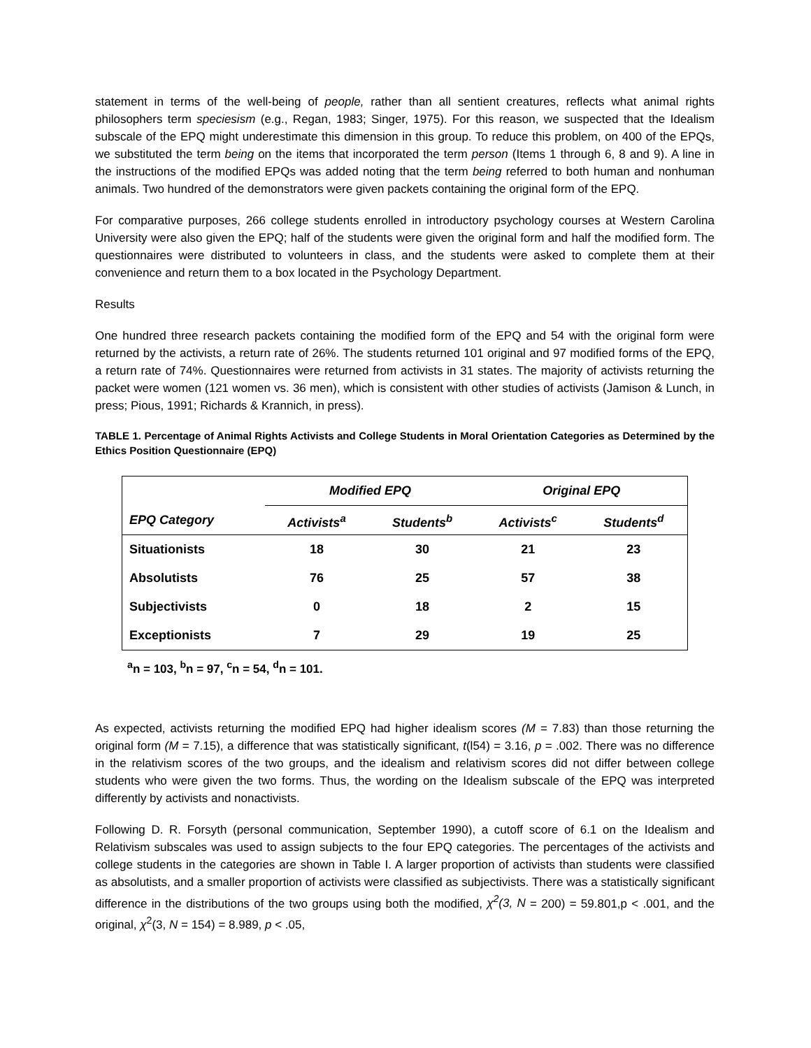statement in terms of the well-being of people, rather than all sentient creatures, reflects what animal rights philosophers term speciesism (e.g., Regan, 1983; Singer, 1975). For this reason, we suspected that the Idealism subscale of the EPQ might underestimate this dimension in this group. To reduce this problem, on 400 of the EPQs, we substituted the term being on the items that incorporated the term person (Items 1 through 6, 8 and 9). A line in the instructions of the modified EPQs was added noting that the term being referred to both human and nonhuman animals. Two hundred of the demonstrators were given packets containing the original form of the EPQ.
For comparative purposes, 266 college students enrolled in introductory psychology courses at Western Carolina University were also given the EPQ; half of the students were given the original form and half the modified form. The questionnaires were distributed to volunteers in class, and the students were asked to complete them at their convenience and return them to a box located in the Psychology Department.
Results
One hundred three research packets containing the modified form of the EPQ and 54 with the original form were returned by the activists, a return rate of 26%. The students returned 101 original and 97 modified forms of the EPQ, a return rate of 74%. Questionnaires were returned from activists in 31 states. The majority of activists returning the packet were women (121 women vs. 36 men), which is consistent with other studies of activists (Jamison & Lunch, in press; Pious, 1991; Richards & Krannich, in press).
TABLE 1. Percentage of Animal Rights Activists and College Students in Moral Orientation Categories as Determined by the Ethics Position Questionnaire (EPQ)
| | Modified EPQ | | Original EPQ | |
| --- | --- | --- | --- | --- |
| EPQ Category | Activists<sup>a</sup> | Students<sup>b</sup> | Activists<sup>c</sup> | Students<sup>d</sup> |
| Situationists | 18 | 30 | 21 | 23 |
| Absolutists | 76 | 25 | 57 | 38 |
| Subjectivists | 0 | 18 | 2 | 15 |
| Exceptionists | 7 | 29 | 19 | 25 |
<sup>a</sup> n = 103, <sup>b</sup>n = 97, <sup>c</sup>n = 54, <sup>d</sup>n = 101.
As expected, activists returning the modified EPQ had higher idealism scores (M = 7.83) than those returning the original form (M = 7.15), a difference that was statistically significant, t(l54) = 3.16, p = .002. There was no difference in the relativism scores of the two groups, and the idealism and relativism scores did not differ between college students who were given the two forms. Thus, the wording on the Idealism subscale of the EPQ was interpreted differently by activists and nonactivists.
Following D. R. Forsyth (personal communication, September 1990), a cutoff score of 6.1 on the Idealism and Relativism subscales was used to assign subjects to the four EPQ categories. The percentages of the activists and college students in the categories are shown in Table I. A larger proportion of activists than students were classified as absolutists, and a smaller proportion of activists were classified as subjectivists. There was a statistically significant difference in the distributions of the two groups using both the modified, χ<sup>2</sup>(3, N = 200) = 59.801,p < .001, and the original, χ<sup>2</sup>(3, N = 154) = 8.989, p < .05,